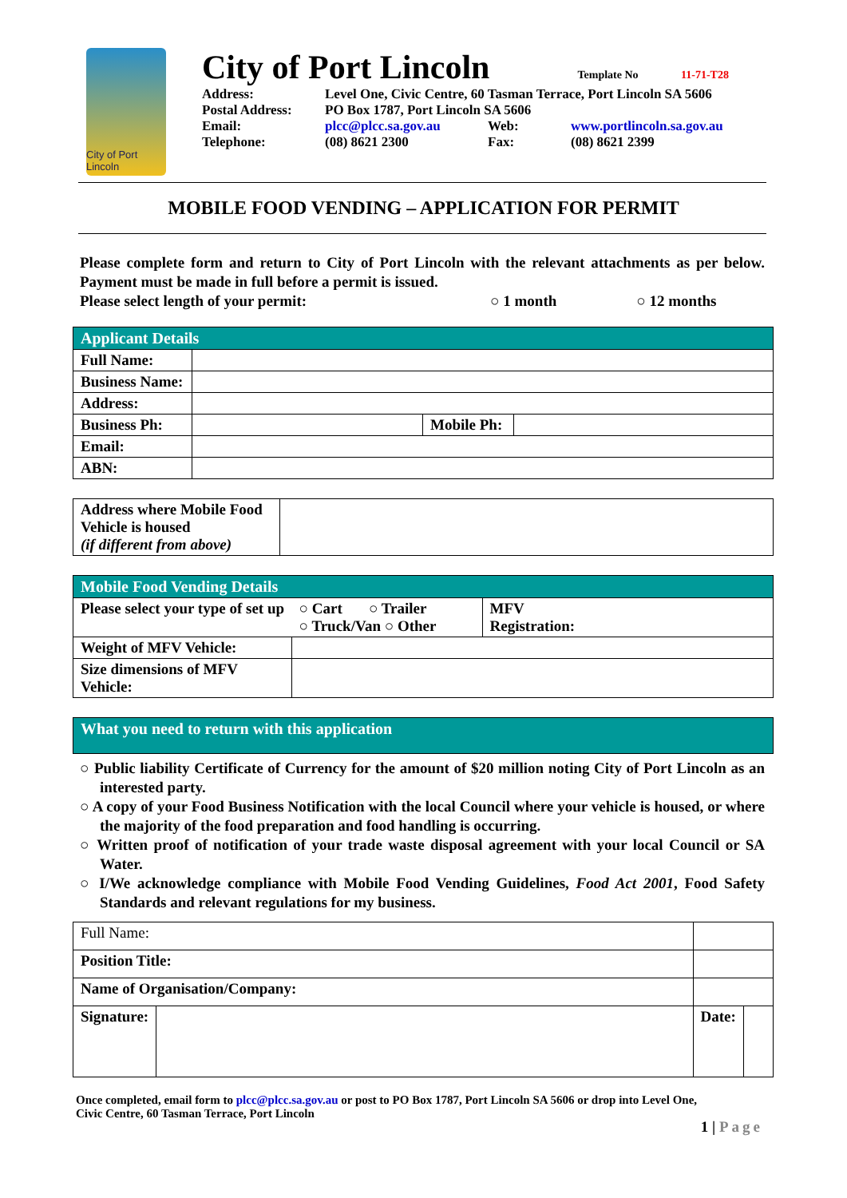City of Port Lincoln
City of Port Lincoln
Template No 11-71-T28
| Address: | Level One, Civic Centre, 60 Tasman Terrace, Port Lincoln SA 5606 | | |
| Postal Address: | PO Box 1787, Port Lincoln SA 5606 | | |
| Email: | plcc@plcc.sa.gov.au | Web: | www.portlincoln.sa.gov.au |
| Telephone: | (08) 8621 2300 | Fax: | (08) 8621 2399 |
MOBILE FOOD VENDING – APPLICATION FOR PERMIT
Please complete form and return to City of Port Lincoln with the relevant attachments as per below. Payment must be made in full before a permit is issued.
Please select length of your permit: ○ 1 month ○ 12 months
| Applicant Details | | | |
| --- | --- | --- | --- |
| Full Name: | | | |
| Business Name: | | | |
| Address: | | | |
| Business Ph: | | Mobile Ph: | |
| Email: | | | |
| ABN: | | | |
| Address where Mobile Food Vehicle is housed (if different from above) | |
| Mobile Food Vending Details | | | |
| --- | --- | --- | --- |
| Please select your type of set up | | ○ Cart ○ Trailer ○ Truck/Van ○ Other | MFV Registration: |
| Weight of MFV Vehicle: | | | |
| Size dimensions of MFV Vehicle: | | | |
| What you need to return with this application |
| --- |
○ Public liability Certificate of Currency for the amount of $20 million noting City of Port Lincoln as an interested party.
○ A copy of your Food Business Notification with the local Council where your vehicle is housed, or where the majority of the food preparation and food handling is occurring.
○ Written proof of notification of your trade waste disposal agreement with your local Council or SA Water.
○ I/We acknowledge compliance with Mobile Food Vending Guidelines, Food Act 2001, Food Safety Standards and relevant regulations for my business.
| Full Name: | | | | |
| Position Title: | | | | |
| Name of Organisation/Company: | | | | |
| Signature: | | | Date: | |
Once completed, email form to plcc@plcc.sa.gov.au or post to PO Box 1787, Port Lincoln SA 5606 or drop into Level One,
Civic Centre, 60 Tasman Terrace, Port Lincoln
1 | Page